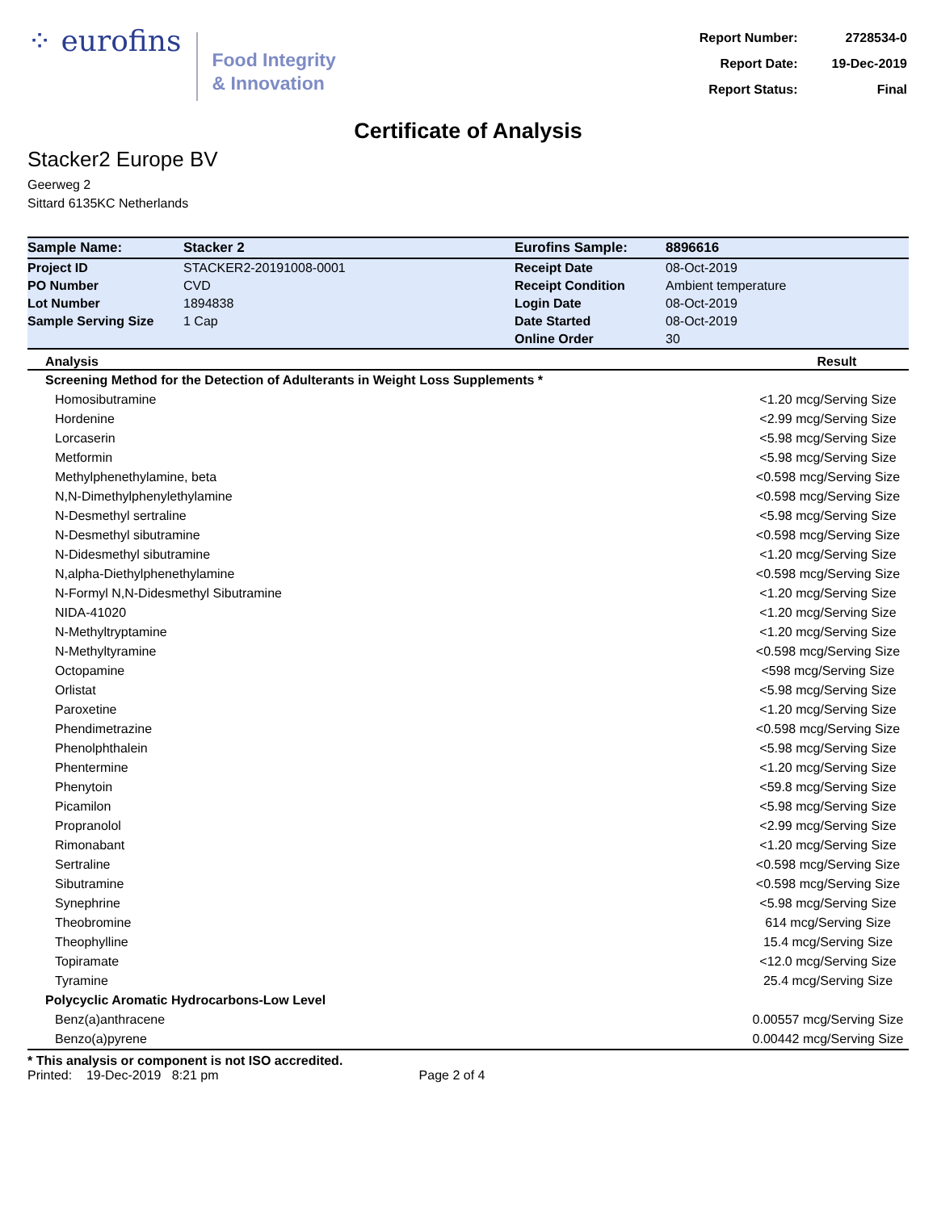⁘ eurofins
Food Integrity
& Innovation
| Report Number: | 2728534-0 |
| Report Date: | 19-Dec-2019 |
| Report Status: | Final |
Certificate of Analysis
Stacker2 Europe BV
Geerweg 2
Sittard 6135KC Netherlands
| Sample Name: | Stacker 2 | Eurofins Sample: | 8896616 |
| Project ID | STACKER2-20191008-0001 | Receipt Date | 08-Oct-2019 |
| PO Number | CVD | Receipt Condition | Ambient temperature |
| Lot Number | 1894838 | Login Date | 08-Oct-2019 |
| Sample Serving Size | 1 Cap | Date Started | 08-Oct-2019 |
| | | Online Order | 30 |
| Analysis | Result |
| --- | --- |
| Screening Method for the Detection of Adulterants in Weight Loss Supplements * | |
| Homosibutramine | <1.20 mcg/Serving Size |
| Hordenine | <2.99 mcg/Serving Size |
| Lorcaserin | <5.98 mcg/Serving Size |
| Metformin | <5.98 mcg/Serving Size |
| Methylphenethylamine, beta | <0.598 mcg/Serving Size |
| N,N-Dimethylphenylethylamine | <0.598 mcg/Serving Size |
| N-Desmethyl sertraline | <5.98 mcg/Serving Size |
| N-Desmethyl sibutramine | <0.598 mcg/Serving Size |
| N-Didesmethyl sibutramine | <1.20 mcg/Serving Size |
| N,alpha-Diethylphenethylamine | <0.598 mcg/Serving Size |
| N-Formyl N,N-Didesmethyl Sibutramine | <1.20 mcg/Serving Size |
| NIDA-41020 | <1.20 mcg/Serving Size |
| N-Methyltryptamine | <1.20 mcg/Serving Size |
| N-Methyltyramine | <0.598 mcg/Serving Size |
| Octopamine | <598 mcg/Serving Size |
| Orlistat | <5.98 mcg/Serving Size |
| Paroxetine | <1.20 mcg/Serving Size |
| Phendimetrazine | <0.598 mcg/Serving Size |
| Phenolphthalein | <5.98 mcg/Serving Size |
| Phentermine | <1.20 mcg/Serving Size |
| Phenytoin | <59.8 mcg/Serving Size |
| Picamilon | <5.98 mcg/Serving Size |
| Propranolol | <2.99 mcg/Serving Size |
| Rimonabant | <1.20 mcg/Serving Size |
| Sertraline | <0.598 mcg/Serving Size |
| Sibutramine | <0.598 mcg/Serving Size |
| Synephrine | <5.98 mcg/Serving Size |
| Theobromine | 614 mcg/Serving Size |
| Theophylline | 15.4 mcg/Serving Size |
| Topiramate | <12.0 mcg/Serving Size |
| Tyramine | 25.4 mcg/Serving Size |
| Polycyclic Aromatic Hydrocarbons-Low Level | |
| Benz(a)anthracene | 0.00557 mcg/Serving Size |
| Benzo(a)pyrene | 0.00442 mcg/Serving Size |
* This analysis or component is not ISO accredited.
Printed: 19-Dec-2019 8:21 pm Page 2 of 4